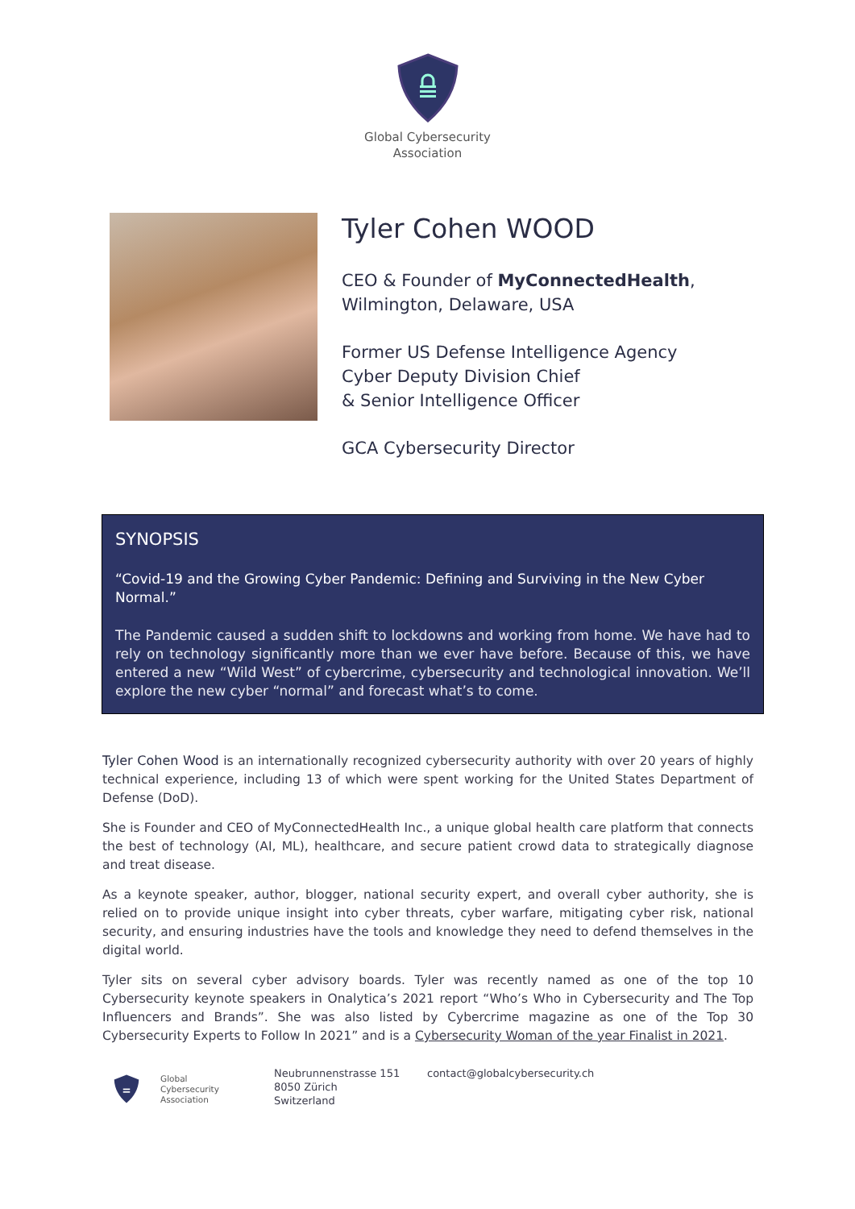Global Cybersecurity
Association
Tyler Cohen WOOD
CEO & Founder of MyConnectedHealth,
Wilmington, Delaware, USA
Former US Defense Intelligence Agency
Cyber Deputy Division Chief
& Senior Intelligence Officer
GCA Cybersecurity Director
SYNOPSIS
“Covid-19 and the Growing Cyber Pandemic: Defining and Surviving in the New Cyber Normal.”
The Pandemic caused a sudden shift to lockdowns and working from home. We have had to rely on technology significantly more than we ever have before. Because of this, we have entered a new “Wild West” of cybercrime, cybersecurity and technological innovation. We’ll explore the new cyber “normal” and forecast what’s to come.
Tyler Cohen Wood is an internationally recognized cybersecurity authority with over 20 years of highly technical experience, including 13 of which were spent working for the United States Department of Defense (DoD).
She is Founder and CEO of MyConnectedHealth Inc., a unique global health care platform that connects the best of technology (AI, ML), healthcare, and secure patient crowd data to strategically diagnose and treat disease.
As a keynote speaker, author, blogger, national security expert, and overall cyber authority, she is relied on to provide unique insight into cyber threats, cyber warfare, mitigating cyber risk, national security, and ensuring industries have the tools and knowledge they need to defend themselves in the digital world.
Tyler sits on several cyber advisory boards. Tyler was recently named as one of the top 10 Cybersecurity keynote speakers in Onalytica’s 2021 report “Who’s Who in Cybersecurity and The Top Influencers and Brands”. She was also listed by Cybercrime magazine as one of the Top 30 Cybersecurity Experts to Follow In 2021” and is a Cybersecurity Woman of the year Finalist in 2021.
Global
Cybersecurity
Association
Neubrunnenstrasse 151
8050 Zürich
Switzerland
contact@globalcybersecurity.ch